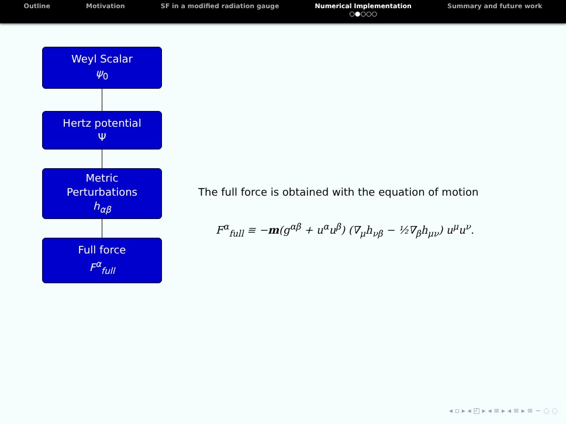Outline Motivation SF in a modified radiation gauge
Numerical Implementation
○●○○○
Summary and future work
Weyl Scalar
ψ<sub>0</sub>
Hertz potential
Ψ
Metric
Perturbations
h<sub>αβ</sub>
Full force
F<sup>α</sup><sub>full</sub>
The full force is obtained with the equation of motion
F<sup>α</sup><sub>full</sub> ≡ −m(g<sup>αβ</sup> + u<sup>α</sup>u<sup>β</sup>) (∇<sub>μ</sub>h<sub>νβ</sub> − ½∇<sub>β</sub>h<sub>μν</sub>) u<sup>μ</sup>u<sup>ν</sup>.
◂ ▫ ▸ ◂ ◰ ▸ ◂ ≡ ▸ ◂ ≡ ▸ ≡ ∽ ◌ ◌